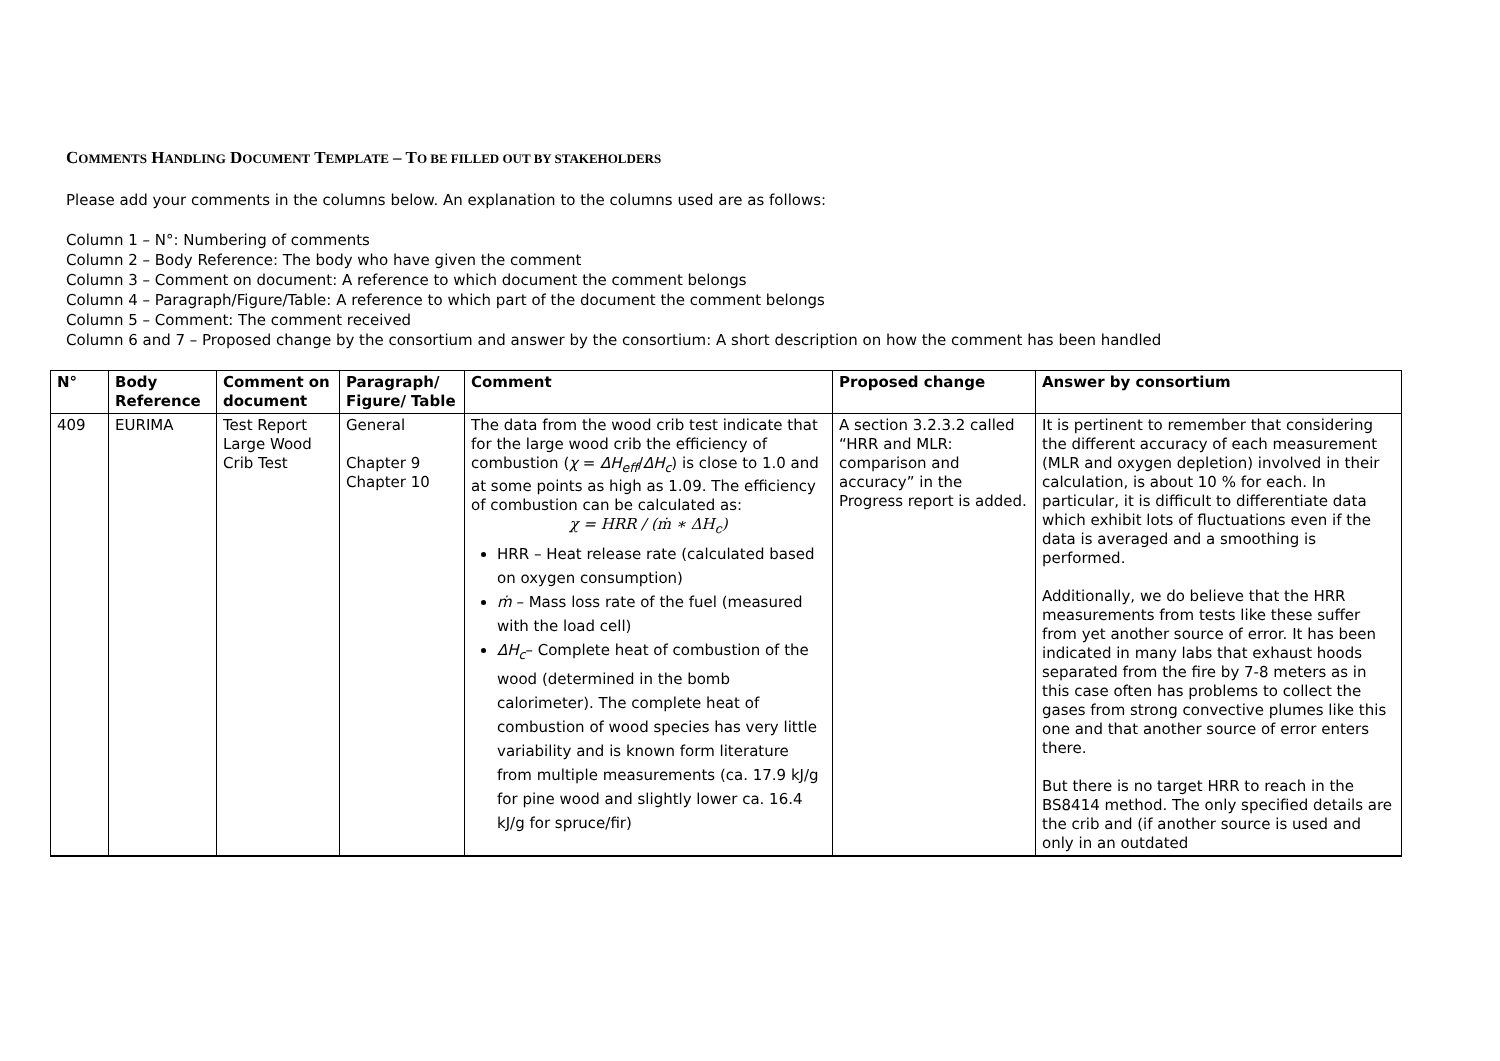COMMENTS HANDLING DOCUMENT TEMPLATE – TO BE FILLED OUT BY STAKEHOLDERS
Please add your comments in the columns below. An explanation to the columns used are as follows:
Column 1 – N°: Numbering of comments
Column 2 – Body Reference: The body who have given the comment
Column 3 – Comment on document: A reference to which document the comment belongs
Column 4 – Paragraph/Figure/Table: A reference to which part of the document the comment belongs
Column 5 – Comment: The comment received
Column 6 and 7 – Proposed change by the consortium and answer by the consortium: A short description on how the comment has been handled
| N° | Body Reference | Comment on document | Paragraph/ Figure/ Table | Comment | Proposed change | Answer by consortium |
| --- | --- | --- | --- | --- | --- | --- |
| 409 | EURIMA | Test Report Large Wood Crib Test | General Chapter 9 Chapter 10 | The data from the wood crib test indicate that for the large wood crib the efficiency of combustion ( χ = ΔH<sub>eff</sub> / ΔH<sub>c</sub> ) is close to 1.0 and at some points as high as 1.09. The efficiency of combustion can be calculated as: χ = HRR / (ṁ ∗ ΔH<sub>c</sub>) HRR – Heat release rate (calculated based on oxygen consumption) ṁ – Mass loss rate of the fuel (measured with the load cell) ΔH<sub>c</sub> – Complete heat of combustion of the wood (determined in the bomb calorimeter). The complete heat of combustion of wood species has very little variability and is known form literature from multiple measurements (ca. 17.9 kJ/g for pine wood and slightly lower ca. 16.4 kJ/g for spruce/fir) | A section 3.2.3.2 called “HRR and MLR: comparison and accuracy” in the Progress report is added. | It is pertinent to remember that considering the different accuracy of each measurement (MLR and oxygen depletion) involved in their calculation, is about 10 % for each. In particular, it is difficult to differentiate data which exhibit lots of fluctuations even if the data is averaged and a smoothing is performed. Additionally, we do believe that the HRR measurements from tests like these suffer from yet another source of error. It has been indicated in many labs that exhaust hoods separated from the fire by 7-8 meters as in this case often has problems to collect the gases from strong convective plumes like this one and that another source of error enters there. But there is no target HRR to reach in the BS8414 method. The only specified details are the crib and (if another source is used and only in an outdated |